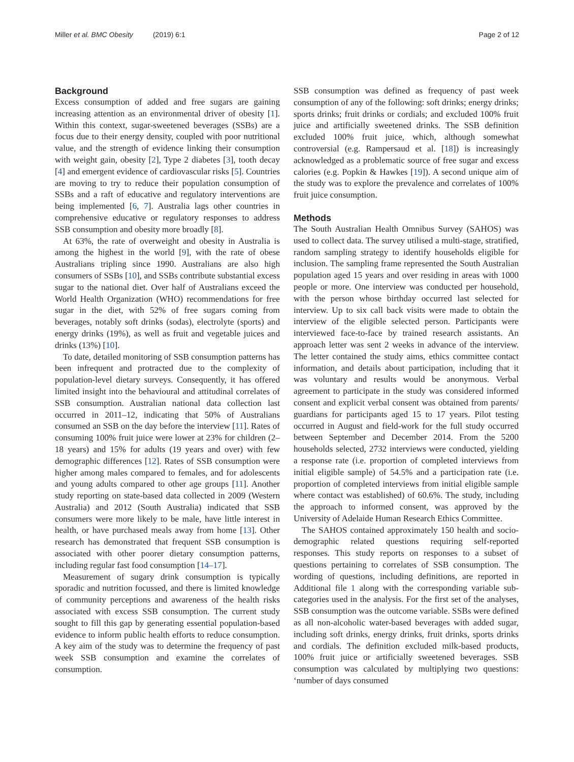Miller et al. BMC Obesity (2019) 6:1 Page 2 of 12
Background
Excess consumption of added and free sugars are gaining increasing attention as an environmental driver of obesity [1]. Within this context, sugar-sweetened beverages (SSBs) are a focus due to their energy density, coupled with poor nutritional value, and the strength of evidence linking their consumption with weight gain, obesity [2], Type 2 diabetes [3], tooth decay [4] and emergent evidence of cardiovascular risks [5]. Countries are moving to try to reduce their population consumption of SSBs and a raft of educative and regulatory interventions are being implemented [6, 7]. Australia lags other countries in comprehensive educative or regulatory responses to address SSB consumption and obesity more broadly [8].
At 63%, the rate of overweight and obesity in Australia is among the highest in the world [9], with the rate of obese Australians tripling since 1990. Australians are also high consumers of SSBs [10], and SSBs contribute substantial excess sugar to the national diet. Over half of Australians exceed the World Health Organization (WHO) recommendations for free sugar in the diet, with 52% of free sugars coming from beverages, notably soft drinks (sodas), electrolyte (sports) and energy drinks (19%), as well as fruit and vegetable juices and drinks (13%) [10].
To date, detailed monitoring of SSB consumption patterns has been infrequent and protracted due to the complexity of population-level dietary surveys. Consequently, it has offered limited insight into the behavioural and attitudinal correlates of SSB consumption. Australian national data collection last occurred in 2011–12, indicating that 50% of Australians consumed an SSB on the day before the interview [11]. Rates of consuming 100% fruit juice were lower at 23% for children (2–18 years) and 15% for adults (19 years and over) with few demographic differences [12]. Rates of SSB consumption were higher among males compared to females, and for adolescents and young adults compared to other age groups [11]. Another study reporting on state-based data collected in 2009 (Western Australia) and 2012 (South Australia) indicated that SSB consumers were more likely to be male, have little interest in health, or have purchased meals away from home [13]. Other research has demonstrated that frequent SSB consumption is associated with other poorer dietary consumption patterns, including regular fast food consumption [14–17].
Measurement of sugary drink consumption is typically sporadic and nutrition focussed, and there is limited knowledge of community perceptions and awareness of the health risks associated with excess SSB consumption. The current study sought to fill this gap by generating essential population-based evidence to inform public health efforts to reduce consumption. A key aim of the study was to determine the frequency of past week SSB consumption and examine the correlates of consumption.
SSB consumption was defined as frequency of past week consumption of any of the following: soft drinks; energy drinks; sports drinks; fruit drinks or cordials; and excluded 100% fruit juice and artificially sweetened drinks. The SSB definition excluded 100% fruit juice, which, although somewhat controversial (e.g. Rampersaud et al. [18]) is increasingly acknowledged as a problematic source of free sugar and excess calories (e.g. Popkin & Hawkes [19]). A second unique aim of the study was to explore the prevalence and correlates of 100% fruit juice consumption.
Methods
The South Australian Health Omnibus Survey (SAHOS) was used to collect data. The survey utilised a multi-stage, stratified, random sampling strategy to identify households eligible for inclusion. The sampling frame represented the South Australian population aged 15 years and over residing in areas with 1000 people or more. One interview was conducted per household, with the person whose birthday occurred last selected for interview. Up to six call back visits were made to obtain the interview of the eligible selected person. Participants were interviewed face-to-face by trained research assistants. An approach letter was sent 2 weeks in advance of the interview. The letter contained the study aims, ethics committee contact information, and details about participation, including that it was voluntary and results would be anonymous. Verbal agreement to participate in the study was considered informed consent and explicit verbal consent was obtained from parents/ guardians for participants aged 15 to 17 years. Pilot testing occurred in August and field-work for the full study occurred between September and December 2014. From the 5200 households selected, 2732 interviews were conducted, yielding a response rate (i.e. proportion of completed interviews from initial eligible sample) of 54.5% and a participation rate (i.e. proportion of completed interviews from initial eligible sample where contact was established) of 60.6%. The study, including the approach to informed consent, was approved by the University of Adelaide Human Research Ethics Committee.
The SAHOS contained approximately 150 health and socio-demographic related questions requiring self-reported responses. This study reports on responses to a subset of questions pertaining to correlates of SSB consumption. The wording of questions, including definitions, are reported in Additional file 1 along with the corresponding variable sub-categories used in the analysis. For the first set of the analyses, SSB consumption was the outcome variable. SSBs were defined as all non-alcoholic water-based beverages with added sugar, including soft drinks, energy drinks, fruit drinks, sports drinks and cordials. The definition excluded milk-based products, 100% fruit juice or artificially sweetened beverages. SSB consumption was calculated by multiplying two questions: ‘number of days consumed